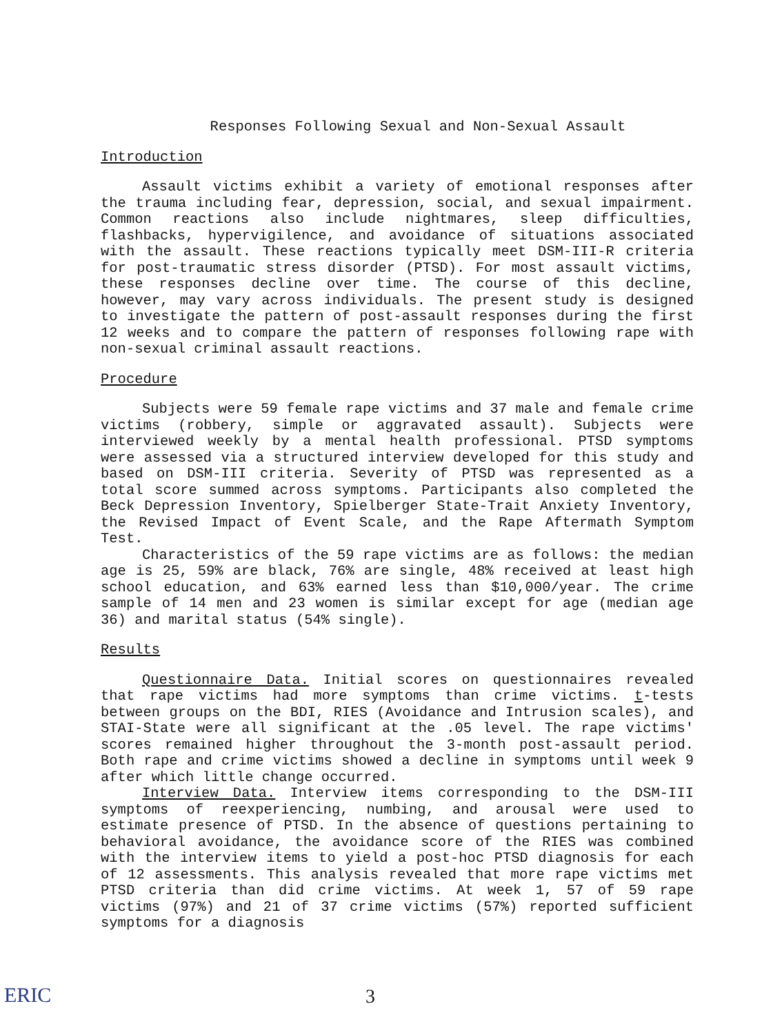Responses Following Sexual and Non-Sexual Assault
Introduction
Assault victims exhibit a variety of emotional responses after the trauma including fear, depression, social, and sexual impairment. Common reactions also include nightmares, sleep difficulties, flashbacks, hypervigilence, and avoidance of situations associated with the assault. These reactions typically meet DSM-III-R criteria for post-traumatic stress disorder (PTSD). For most assault victims, these responses decline over time. The course of this decline, however, may vary across individuals. The present study is designed to investigate the pattern of post-assault responses during the first 12 weeks and to compare the pattern of responses following rape with non-sexual criminal assault reactions.
Procedure
Subjects were 59 female rape victims and 37 male and female crime victims (robbery, simple or aggravated assault). Subjects were interviewed weekly by a mental health professional. PTSD symptoms were assessed via a structured interview developed for this study and based on DSM-III criteria. Severity of PTSD was represented as a total score summed across symptoms. Participants also completed the Beck Depression Inventory, Spielberger State-Trait Anxiety Inventory, the Revised Impact of Event Scale, and the Rape Aftermath Symptom Test.
Characteristics of the 59 rape victims are as follows: the median age is 25, 59% are black, 76% are single, 48% received at least high school education, and 63% earned less than $10,000/year. The crime sample of 14 men and 23 women is similar except for age (median age 36) and marital status (54% single).
Results
Questionnaire Data. Initial scores on questionnaires revealed that rape victims had more symptoms than crime victims. t-tests between groups on the BDI, RIES (Avoidance and Intrusion scales), and STAI-State were all significant at the .05 level. The rape victims' scores remained higher throughout the 3-month post-assault period. Both rape and crime victims showed a decline in symptoms until week 9 after which little change occurred.
Interview Data. Interview items corresponding to the DSM-III symptoms of reexperiencing, numbing, and arousal were used to estimate presence of PTSD. In the absence of questions pertaining to behavioral avoidance, the avoidance score of the RIES was combined with the interview items to yield a post-hoc PTSD diagnosis for each of 12 assessments. This analysis revealed that more rape victims met PTSD criteria than did crime victims. At week 1, 57 of 59 rape victims (97%) and 21 of 37 crime victims (57%) reported sufficient symptoms for a diagnosis
ERIC 3